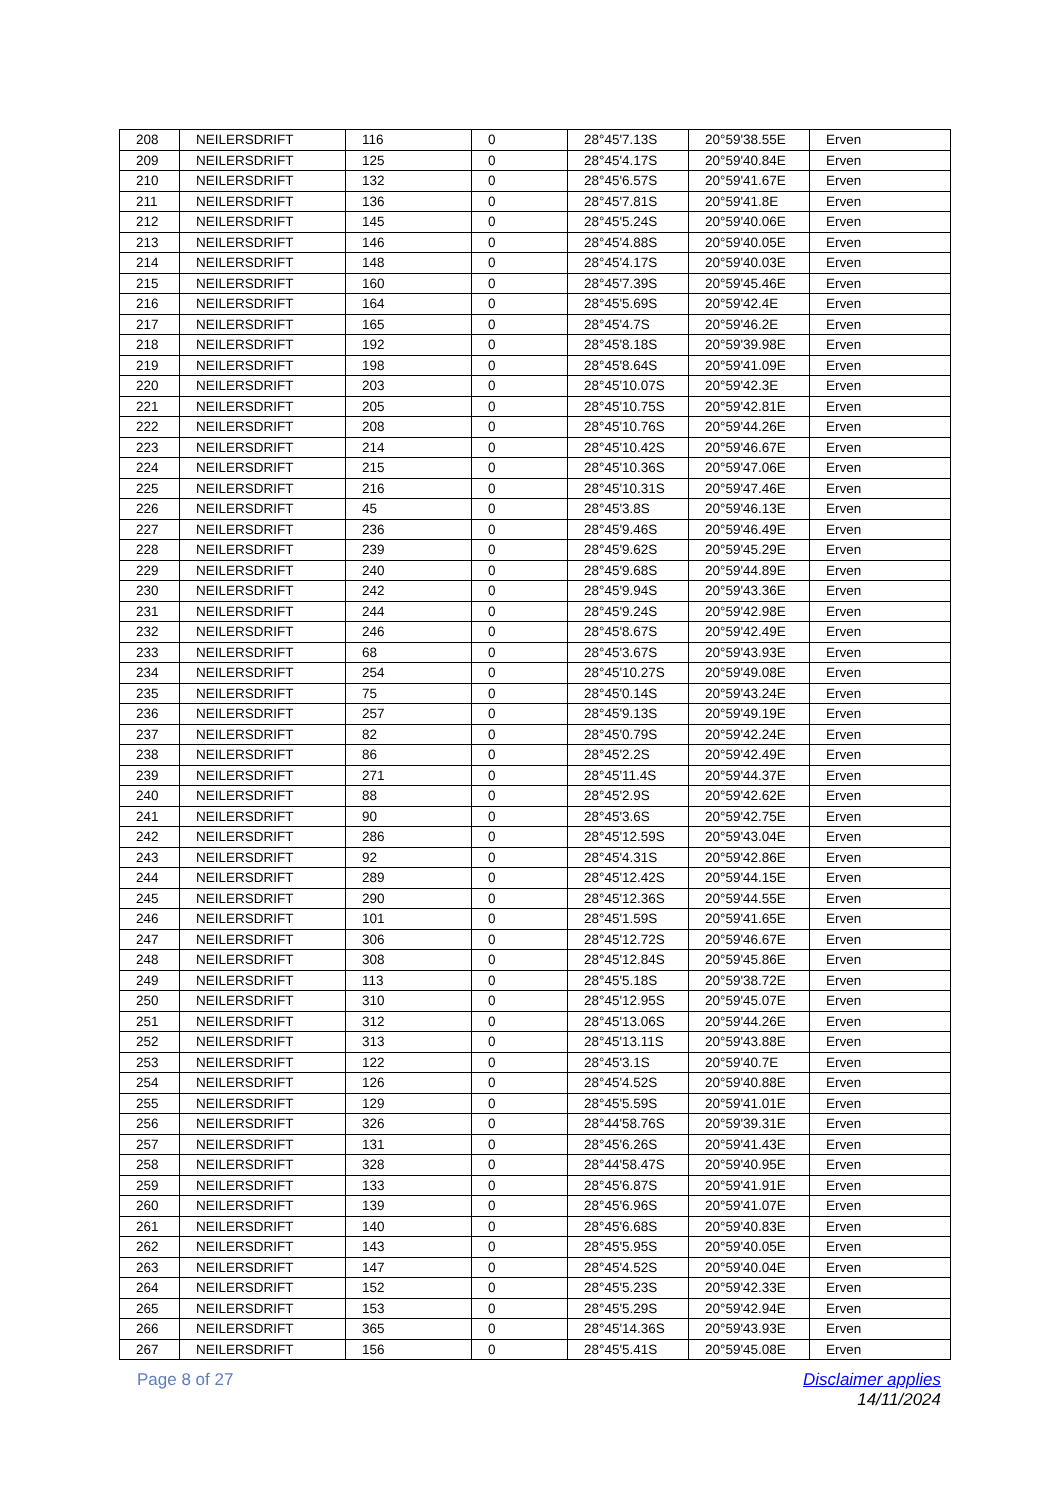| 208 | NEILERSDRIFT | 116 | 0 | 28°45'7.13S | 20°59'38.55E | Erven |
| 209 | NEILERSDRIFT | 125 | 0 | 28°45'4.17S | 20°59'40.84E | Erven |
| 210 | NEILERSDRIFT | 132 | 0 | 28°45'6.57S | 20°59'41.67E | Erven |
| 211 | NEILERSDRIFT | 136 | 0 | 28°45'7.81S | 20°59'41.8E | Erven |
| 212 | NEILERSDRIFT | 145 | 0 | 28°45'5.24S | 20°59'40.06E | Erven |
| 213 | NEILERSDRIFT | 146 | 0 | 28°45'4.88S | 20°59'40.05E | Erven |
| 214 | NEILERSDRIFT | 148 | 0 | 28°45'4.17S | 20°59'40.03E | Erven |
| 215 | NEILERSDRIFT | 160 | 0 | 28°45'7.39S | 20°59'45.46E | Erven |
| 216 | NEILERSDRIFT | 164 | 0 | 28°45'5.69S | 20°59'42.4E | Erven |
| 217 | NEILERSDRIFT | 165 | 0 | 28°45'4.7S | 20°59'46.2E | Erven |
| 218 | NEILERSDRIFT | 192 | 0 | 28°45'8.18S | 20°59'39.98E | Erven |
| 219 | NEILERSDRIFT | 198 | 0 | 28°45'8.64S | 20°59'41.09E | Erven |
| 220 | NEILERSDRIFT | 203 | 0 | 28°45'10.07S | 20°59'42.3E | Erven |
| 221 | NEILERSDRIFT | 205 | 0 | 28°45'10.75S | 20°59'42.81E | Erven |
| 222 | NEILERSDRIFT | 208 | 0 | 28°45'10.76S | 20°59'44.26E | Erven |
| 223 | NEILERSDRIFT | 214 | 0 | 28°45'10.42S | 20°59'46.67E | Erven |
| 224 | NEILERSDRIFT | 215 | 0 | 28°45'10.36S | 20°59'47.06E | Erven |
| 225 | NEILERSDRIFT | 216 | 0 | 28°45'10.31S | 20°59'47.46E | Erven |
| 226 | NEILERSDRIFT | 45 | 0 | 28°45'3.8S | 20°59'46.13E | Erven |
| 227 | NEILERSDRIFT | 236 | 0 | 28°45'9.46S | 20°59'46.49E | Erven |
| 228 | NEILERSDRIFT | 239 | 0 | 28°45'9.62S | 20°59'45.29E | Erven |
| 229 | NEILERSDRIFT | 240 | 0 | 28°45'9.68S | 20°59'44.89E | Erven |
| 230 | NEILERSDRIFT | 242 | 0 | 28°45'9.94S | 20°59'43.36E | Erven |
| 231 | NEILERSDRIFT | 244 | 0 | 28°45'9.24S | 20°59'42.98E | Erven |
| 232 | NEILERSDRIFT | 246 | 0 | 28°45'8.67S | 20°59'42.49E | Erven |
| 233 | NEILERSDRIFT | 68 | 0 | 28°45'3.67S | 20°59'43.93E | Erven |
| 234 | NEILERSDRIFT | 254 | 0 | 28°45'10.27S | 20°59'49.08E | Erven |
| 235 | NEILERSDRIFT | 75 | 0 | 28°45'0.14S | 20°59'43.24E | Erven |
| 236 | NEILERSDRIFT | 257 | 0 | 28°45'9.13S | 20°59'49.19E | Erven |
| 237 | NEILERSDRIFT | 82 | 0 | 28°45'0.79S | 20°59'42.24E | Erven |
| 238 | NEILERSDRIFT | 86 | 0 | 28°45'2.2S | 20°59'42.49E | Erven |
| 239 | NEILERSDRIFT | 271 | 0 | 28°45'11.4S | 20°59'44.37E | Erven |
| 240 | NEILERSDRIFT | 88 | 0 | 28°45'2.9S | 20°59'42.62E | Erven |
| 241 | NEILERSDRIFT | 90 | 0 | 28°45'3.6S | 20°59'42.75E | Erven |
| 242 | NEILERSDRIFT | 286 | 0 | 28°45'12.59S | 20°59'43.04E | Erven |
| 243 | NEILERSDRIFT | 92 | 0 | 28°45'4.31S | 20°59'42.86E | Erven |
| 244 | NEILERSDRIFT | 289 | 0 | 28°45'12.42S | 20°59'44.15E | Erven |
| 245 | NEILERSDRIFT | 290 | 0 | 28°45'12.36S | 20°59'44.55E | Erven |
| 246 | NEILERSDRIFT | 101 | 0 | 28°45'1.59S | 20°59'41.65E | Erven |
| 247 | NEILERSDRIFT | 306 | 0 | 28°45'12.72S | 20°59'46.67E | Erven |
| 248 | NEILERSDRIFT | 308 | 0 | 28°45'12.84S | 20°59'45.86E | Erven |
| 249 | NEILERSDRIFT | 113 | 0 | 28°45'5.18S | 20°59'38.72E | Erven |
| 250 | NEILERSDRIFT | 310 | 0 | 28°45'12.95S | 20°59'45.07E | Erven |
| 251 | NEILERSDRIFT | 312 | 0 | 28°45'13.06S | 20°59'44.26E | Erven |
| 252 | NEILERSDRIFT | 313 | 0 | 28°45'13.11S | 20°59'43.88E | Erven |
| 253 | NEILERSDRIFT | 122 | 0 | 28°45'3.1S | 20°59'40.7E | Erven |
| 254 | NEILERSDRIFT | 126 | 0 | 28°45'4.52S | 20°59'40.88E | Erven |
| 255 | NEILERSDRIFT | 129 | 0 | 28°45'5.59S | 20°59'41.01E | Erven |
| 256 | NEILERSDRIFT | 326 | 0 | 28°44'58.76S | 20°59'39.31E | Erven |
| 257 | NEILERSDRIFT | 131 | 0 | 28°45'6.26S | 20°59'41.43E | Erven |
| 258 | NEILERSDRIFT | 328 | 0 | 28°44'58.47S | 20°59'40.95E | Erven |
| 259 | NEILERSDRIFT | 133 | 0 | 28°45'6.87S | 20°59'41.91E | Erven |
| 260 | NEILERSDRIFT | 139 | 0 | 28°45'6.96S | 20°59'41.07E | Erven |
| 261 | NEILERSDRIFT | 140 | 0 | 28°45'6.68S | 20°59'40.83E | Erven |
| 262 | NEILERSDRIFT | 143 | 0 | 28°45'5.95S | 20°59'40.05E | Erven |
| 263 | NEILERSDRIFT | 147 | 0 | 28°45'4.52S | 20°59'40.04E | Erven |
| 264 | NEILERSDRIFT | 152 | 0 | 28°45'5.23S | 20°59'42.33E | Erven |
| 265 | NEILERSDRIFT | 153 | 0 | 28°45'5.29S | 20°59'42.94E | Erven |
| 266 | NEILERSDRIFT | 365 | 0 | 28°45'14.36S | 20°59'43.93E | Erven |
| 267 | NEILERSDRIFT | 156 | 0 | 28°45'5.41S | 20°59'45.08E | Erven |
Page 8 of 27 Disclaimer applies
14/11/2024